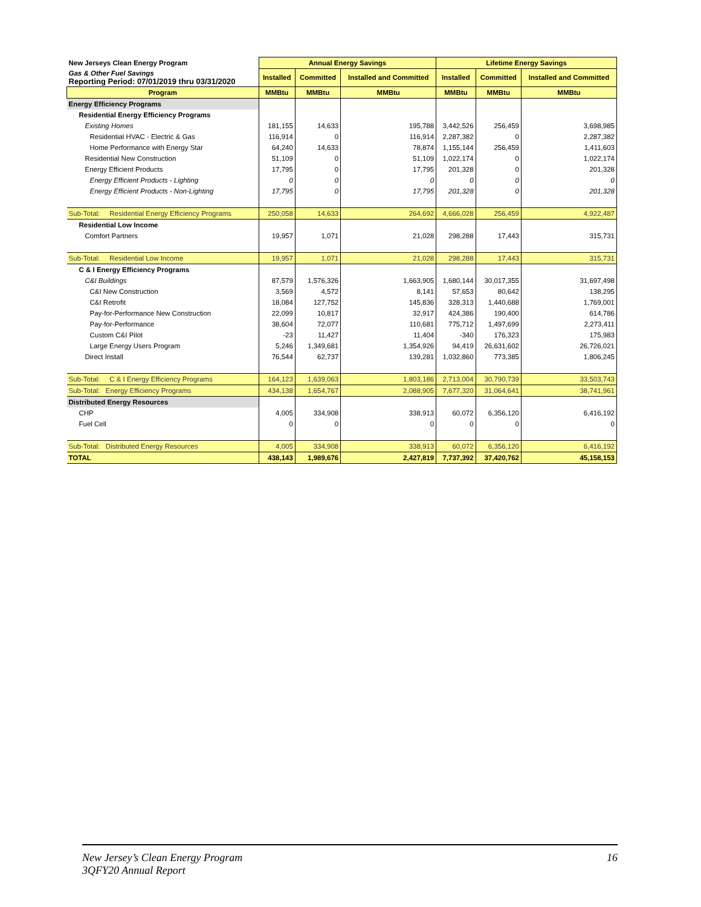| New Jerseys Clean Energy Program | Annual Energy Savings | | | Lifetime Energy Savings | | |
| Gas & Other Fuel Savings Reporting Period: 07/01/2019 thru 03/31/2020 | Installed | Committed | Installed and Committed | Installed | Committed | Installed and Committed |
| Program | MMBtu | MMBtu | MMBtu | MMBtu | MMBtu | MMBtu |
| Energy Efficiency Programs | | | | | | |
| Residential Energy Efficiency Programs | | | | | | |
| Existing Homes | 181,155 | 14,633 | 195,788 | 3,442,526 | 256,459 | 3,698,985 |
| Residential HVAC - Electric & Gas | 116,914 | 0 | 116,914 | 2,287,382 | 0 | 2,287,382 |
| Home Performance with Energy Star | 64,240 | 14,633 | 78,874 | 1,155,144 | 256,459 | 1,411,603 |
| Residential New Construction | 51,109 | 0 | 51,109 | 1,022,174 | 0 | 1,022,174 |
| Energy Efficient Products | 17,795 | 0 | 17,795 | 201,328 | 0 | 201,328 |
| Energy Efficient Products - Lighting | 0 | 0 | 0 | 0 | 0 | 0 |
| Energy Efficient Products - Non-Lighting | 17,795 | 0 | 17,795 | 201,328 | 0 | 201,328 |
| Sub-Total: Residential Energy Efficiency Programs | 250,058 | 14,633 | 264,692 | 4,666,028 | 256,459 | 4,922,487 |
| Residential Low Income | | | | | | |
| Comfort Partners | 19,957 | 1,071 | 21,028 | 298,288 | 17,443 | 315,731 |
| Sub-Total: Residential Low Income | 19,957 | 1,071 | 21,028 | 298,288 | 17,443 | 315,731 |
| C & I Energy Efficiency Programs | | | | | | |
| C&I Buildings | 87,579 | 1,576,326 | 1,663,905 | 1,680,144 | 30,017,355 | 31,697,498 |
| C&I New Construction | 3,569 | 4,572 | 8,141 | 57,653 | 80,642 | 138,295 |
| C&I Retrofit | 18,084 | 127,752 | 145,836 | 328,313 | 1,440,688 | 1,769,001 |
| Pay-for-Performance New Construction | 22,099 | 10,817 | 32,917 | 424,386 | 190,400 | 614,786 |
| Pay-for-Performance | 38,604 | 72,077 | 110,681 | 775,712 | 1,497,699 | 2,273,411 |
| Custom C&I Pilot | -23 | 11,427 | 11,404 | -340 | 176,323 | 175,983 |
| Large Energy Users Program | 5,246 | 1,349,681 | 1,354,926 | 94,419 | 26,631,602 | 26,726,021 |
| Direct Install | 76,544 | 62,737 | 139,281 | 1,032,860 | 773,385 | 1,806,245 |
| Sub-Total: C & I Energy Efficiency Programs | 164,123 | 1,639,063 | 1,803,186 | 2,713,004 | 30,790,739 | 33,503,743 |
| Sub-Total: Energy Efficiency Programs | 434,138 | 1,654,767 | 2,088,905 | 7,677,320 | 31,064,641 | 38,741,961 |
| Distributed Energy Resources | | | | | | |
| CHP | 4,005 | 334,908 | 338,913 | 60,072 | 6,356,120 | 6,416,192 |
| Fuel Cell | 0 | 0 | 0 | 0 | 0 | 0 |
| Sub-Total: Distributed Energy Resources | 4,005 | 334,908 | 338,913 | 60,072 | 6,356,120 | 6,416,192 |
| TOTAL | 438,143 | 1,989,676 | 2,427,819 | 7,737,392 | 37,420,762 | 45,158,153 |
16 New Jersey’s Clean Energy Program
3QFY20 Annual Report